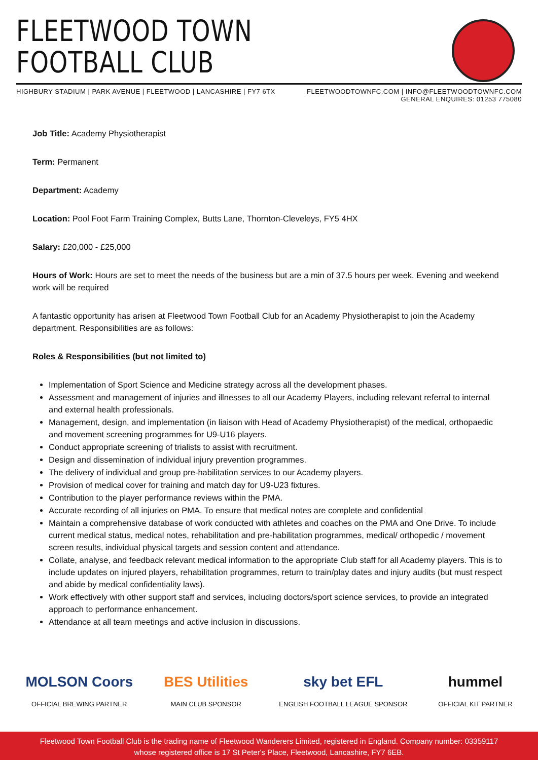FLEETWOOD TOWN
FOOTBALL CLUB
HIGHBURY STADIUM | PARK AVENUE | FLEETWOOD | LANCASHIRE | FY7 6TX
FLEETWOODTOWNFC.COM | INFO@FLEETWOODTOWNFC.COM
GENERAL ENQUIRES: 01253 775080
Job Title: Academy Physiotherapist
Term: Permanent
Department: Academy
Location: Pool Foot Farm Training Complex, Butts Lane, Thornton-Cleveleys, FY5 4HX
Salary: £20,000 - £25,000
Hours of Work: Hours are set to meet the needs of the business but are a min of 37.5 hours per week. Evening and weekend work will be required
A fantastic opportunity has arisen at Fleetwood Town Football Club for an Academy Physiotherapist to join the Academy department. Responsibilities are as follows:
Roles & Responsibilities (but not limited to)
Implementation of Sport Science and Medicine strategy across all the development phases.
Assessment and management of injuries and illnesses to all our Academy Players, including relevant referral to internal and external health professionals.
Management, design, and implementation (in liaison with Head of Academy Physiotherapist) of the medical, orthopaedic and movement screening programmes for U9-U16 players.
Conduct appropriate screening of trialists to assist with recruitment.
Design and dissemination of individual injury prevention programmes.
The delivery of individual and group pre-habilitation services to our Academy players.
Provision of medical cover for training and match day for U9-U23 fixtures.
Contribution to the player performance reviews within the PMA.
Accurate recording of all injuries on PMA. To ensure that medical notes are complete and confidential
Maintain a comprehensive database of work conducted with athletes and coaches on the PMA and One Drive. To include current medical status, medical notes, rehabilitation and pre-habilitation programmes, medical/ orthopedic / movement screen results, individual physical targets and session content and attendance.
Collate, analyse, and feedback relevant medical information to the appropriate Club staff for all Academy players. This is to include updates on injured players, rehabilitation programmes, return to train/play dates and injury audits (but must respect and abide by medical confidentiality laws).
Work effectively with other support staff and services, including doctors/sport science services, to provide an integrated approach to performance enhancement.
Attendance at all team meetings and active inclusion in discussions.
MOLSON Coors
OFFICIAL BREWING PARTNER
BES Utilities
MAIN CLUB SPONSOR
sky bet EFL
ENGLISH FOOTBALL LEAGUE SPONSOR
hummel
OFFICIAL KIT PARTNER
Fleetwood Town Football Club is the trading name of Fleetwood Wanderers Limited, registered in England. Company number: 03359117
whose registered office is 17 St Peter's Place, Fleetwood, Lancashire, FY7 6EB.